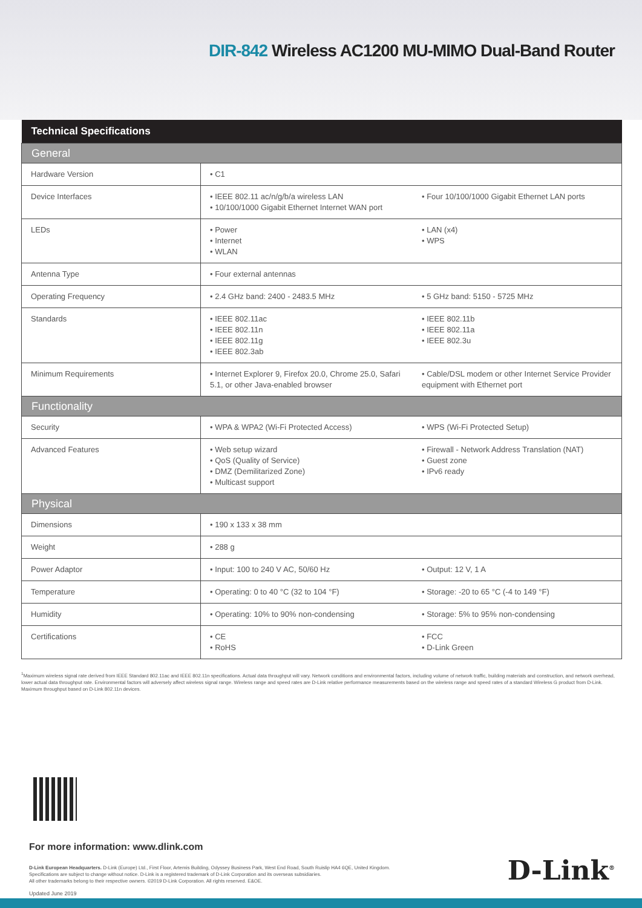DIR-842 Wireless AC1200 MU-MIMO Dual-Band Router
| Technical Specifications | | |
| --- | --- | --- |
| General | | |
| Hardware Version | • C1 | |
| Device Interfaces | • IEEE 802.11 ac/n/g/b/a wireless LAN • 10/100/1000 Gigabit Ethernet Internet WAN port | • Four 10/100/1000 Gigabit Ethernet LAN ports |
| LEDs | • Power • Internet • WLAN | • LAN (x4) • WPS |
| Antenna Type | • Four external antennas | |
| Operating Frequency | • 2.4 GHz band: 2400 - 2483.5 MHz | • 5 GHz band: 5150 - 5725 MHz |
| Standards | • IEEE 802.11ac • IEEE 802.11n • IEEE 802.11g • IEEE 802.3ab | • IEEE 802.11b • IEEE 802.11a • IEEE 802.3u |
| Minimum Requirements | • Internet Explorer 9, Firefox 20.0, Chrome 25.0, Safari 5.1, or other Java-enabled browser | • Cable/DSL modem or other Internet Service Provider equipment with Ethernet port |
| Functionality | | |
| Security | • WPA & WPA2 (Wi-Fi Protected Access) | • WPS (Wi-Fi Protected Setup) |
| Advanced Features | • Web setup wizard • QoS (Quality of Service) • DMZ (Demilitarized Zone) • Multicast support | • Firewall - Network Address Translation (NAT) • Guest zone • IPv6 ready |
| Physical | | |
| Dimensions | • 190 x 133 x 38 mm | |
| Weight | • 288 g | |
| Power Adaptor | • Input: 100 to 240 V AC, 50/60 Hz | • Output: 12 V, 1 A |
| Temperature | • Operating: 0 to 40 °C (32 to 104 °F) | • Storage: -20 to 65 °C (-4 to 149 °F) |
| Humidity | • Operating: 10% to 90% non-condensing | • Storage: 5% to 95% non-condensing |
| Certifications | • CE • RoHS | • FCC • D-Link Green |
<sup>1</sup> Maximum wireless signal rate derived from IEEE Standard 802.11ac and IEEE 802.11n specifications. Actual data throughput will vary. Network conditions and environmental factors, including volume of network traffic, building materials and construction, and network overhead, lower actual data throughput rate. Environmental factors will adversely affect wireless signal range. Wireless range and speed rates are D-Link relative performance measurements based on the wireless range and speed rates of a standard Wireless G product from D-Link. Maximum throughput based on D-Link 802.11n devices.
For more information: www.dlink.com
D-Link European Headquarters. D-Link (Europe) Ltd., First Floor, Artemis Building, Odyssey Business Park, West End Road, South Ruislip HA4 6QE, United Kingdom.
Specifications are subject to change without notice. D-Link is a registered trademark of D-Link Corporation and its overseas subsidiaries.
All other trademarks belong to their respective owners. ©2019 D-Link Corporation. All rights reserved. E&OE.
D-Link<sup>®</sup>
Updated June 2019